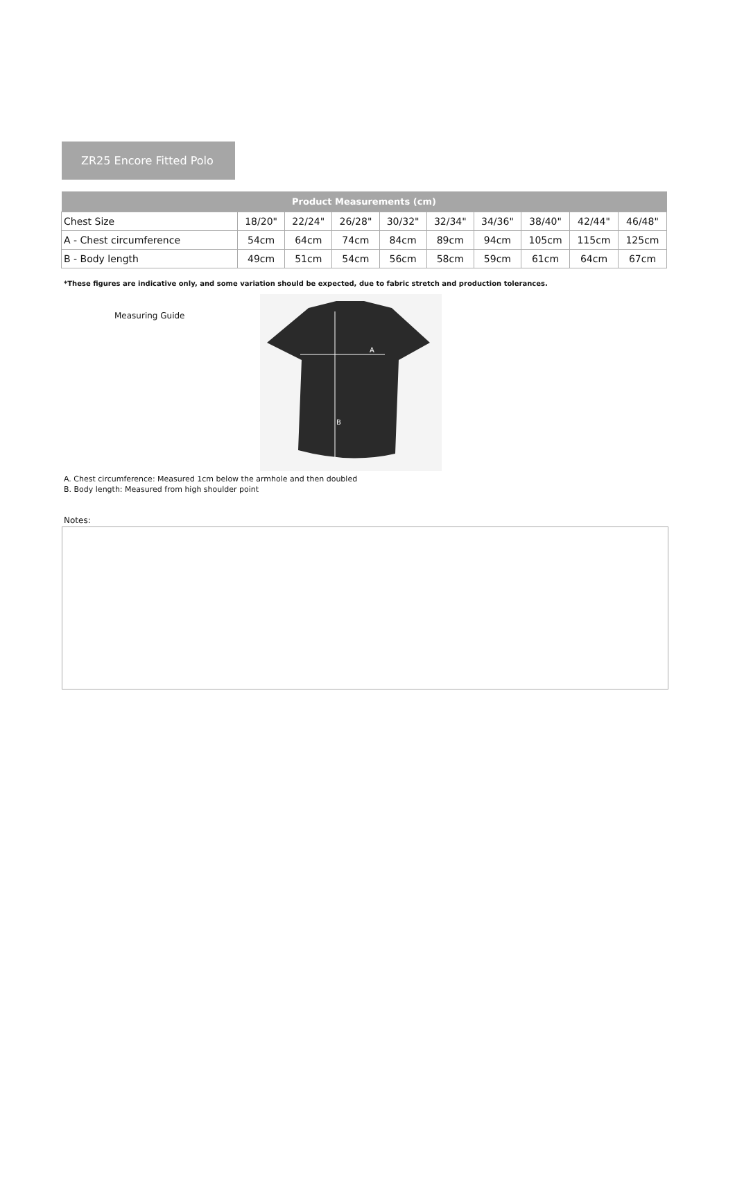ZR25 Encore Fitted Polo
| Product Measurements (cm) | | | | | | | | | |
| --- | --- | --- | --- | --- | --- | --- | --- | --- | --- |
| Chest Size | 18/20" | 22/24" | 26/28" | 30/32" | 32/34" | 34/36" | 38/40" | 42/44" | 46/48" |
| A - Chest circumference | 54cm | 64cm | 74cm | 84cm | 89cm | 94cm | 105cm | 115cm | 125cm |
| B - Body length | 49cm | 51cm | 54cm | 56cm | 58cm | 59cm | 61cm | 64cm | 67cm |
*These figures are indicative only, and some variation should be expected, due to fabric stretch and production tolerances.
Measuring Guide
A
B
A. Chest circumference: Measured 1cm below the armhole and then doubled
B. Body length: Measured from high shoulder point
Notes: